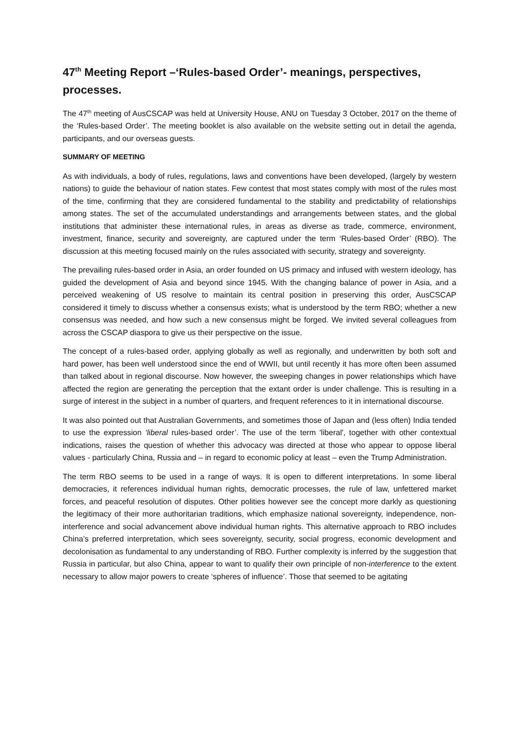47<sup>th</sup> Meeting Report –‘Rules-based Order’- meanings, perspectives, processes.
The 47<sup>th</sup> meeting of AusCSCAP was held at University House, ANU on Tuesday 3 October, 2017 on the theme of the ‘Rules-based Order’. The meeting booklet is also available on the website setting out in detail the agenda, participants, and our overseas guests.
SUMMARY OF MEETING
As with individuals, a body of rules, regulations, laws and conventions have been developed, (largely by western nations) to guide the behaviour of nation states. Few contest that most states comply with most of the rules most of the time, confirming that they are considered fundamental to the stability and predictability of relationships among states. The set of the accumulated understandings and arrangements between states, and the global institutions that administer these international rules, in areas as diverse as trade, commerce, environment, investment, finance, security and sovereignty, are captured under the term ‘Rules-based Order’ (RBO). The discussion at this meeting focused mainly on the rules associated with security, strategy and sovereignty.
The prevailing rules-based order in Asia, an order founded on US primacy and infused with western ideology, has guided the development of Asia and beyond since 1945. With the changing balance of power in Asia, and a perceived weakening of US resolve to maintain its central position in preserving this order, AusCSCAP considered it timely to discuss whether a consensus exists; what is understood by the term RBO; whether a new consensus was needed, and how such a new consensus might be forged. We invited several colleagues from across the CSCAP diaspora to give us their perspective on the issue.
The concept of a rules-based order, applying globally as well as regionally, and underwritten by both soft and hard power, has been well understood since the end of WWII, but until recently it has more often been assumed than talked about in regional discourse. Now however, the sweeping changes in power relationships which have affected the region are generating the perception that the extant order is under challenge. This is resulting in a surge of interest in the subject in a number of quarters, and frequent references to it in international discourse.
It was also pointed out that Australian Governments, and sometimes those of Japan and (less often) India tended to use the expression ‘liberal rules-based order’. The use of the term 'liberal', together with other contextual indications, raises the question of whether this advocacy was directed at those who appear to oppose liberal values - particularly China, Russia and – in regard to economic policy at least – even the Trump Administration.
The term RBO seems to be used in a range of ways. It is open to different interpretations. In some liberal democracies, it references individual human rights, democratic processes, the rule of law, unfettered market forces, and peaceful resolution of disputes. Other polities however see the concept more darkly as questioning the legitimacy of their more authoritarian traditions, which emphasize national sovereignty, independence, non-interference and social advancement above individual human rights. This alternative approach to RBO includes China’s preferred interpretation, which sees sovereignty, security, social progress, economic development and decolonisation as fundamental to any understanding of RBO. Further complexity is inferred by the suggestion that Russia in particular, but also China, appear to want to qualify their own principle of non-interference to the extent necessary to allow major powers to create ‘spheres of influence’. Those that seemed to be agitating